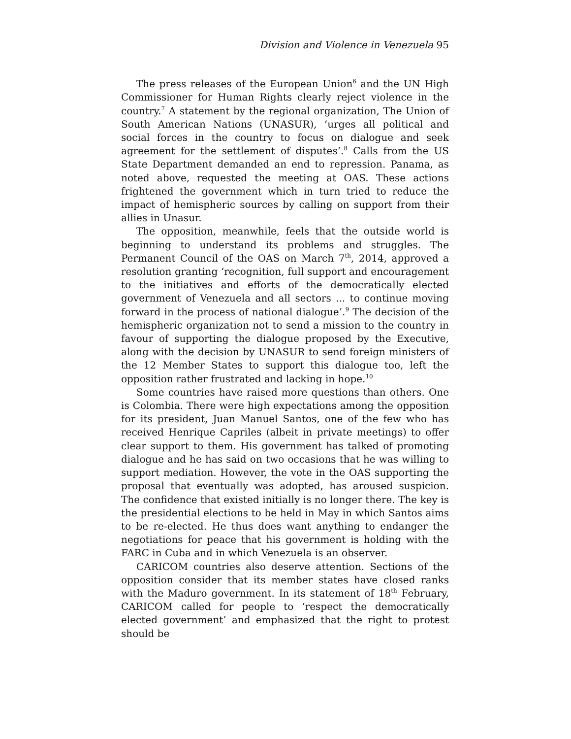Division and Violence in Venezuela 95
The press releases of the European Union<sup>6</sup> and the UN High Commissioner for Human Rights clearly reject violence in the country.<sup>7</sup> A statement by the regional organization, The Union of South American Nations (UNASUR), ‘urges all political and social forces in the country to focus on dialogue and seek agreement for the settlement of disputes’.<sup>8</sup> Calls from the US State Department demanded an end to repression. Panama, as noted above, requested the meeting at OAS. These actions frightened the government which in turn tried to reduce the impact of hemispheric sources by calling on support from their allies in Unasur.
The opposition, meanwhile, feels that the outside world is beginning to understand its problems and struggles. The Permanent Council of the OAS on March 7<sup>th</sup>, 2014, approved a resolution granting ‘recognition, full support and encouragement to the initiatives and efforts of the democratically elected government of Venezuela and all sectors ... to continue moving forward in the process of national dialogue’.<sup>9</sup> The decision of the hemispheric organization not to send a mission to the country in favour of supporting the dialogue proposed by the Executive, along with the decision by UNASUR to send foreign ministers of the 12 Member States to support this dialogue too, left the opposition rather frustrated and lacking in hope.<sup>10</sup>
Some countries have raised more questions than others. One is Colombia. There were high expectations among the opposition for its president, Juan Manuel Santos, one of the few who has received Henrique Capriles (albeit in private meetings) to offer clear support to them. His government has talked of promoting dialogue and he has said on two occasions that he was willing to support mediation. However, the vote in the OAS supporting the proposal that eventually was adopted, has aroused suspicion. The confidence that existed initially is no longer there. The key is the presidential elections to be held in May in which Santos aims to be re-elected. He thus does want anything to endanger the negotiations for peace that his government is holding with the FARC in Cuba and in which Venezuela is an observer.
CARICOM countries also deserve attention. Sections of the opposition consider that its member states have closed ranks with the Maduro government. In its statement of 18<sup>th</sup> February, CARICOM called for people to ‘respect the democratically elected government’ and emphasized that the right to protest should be